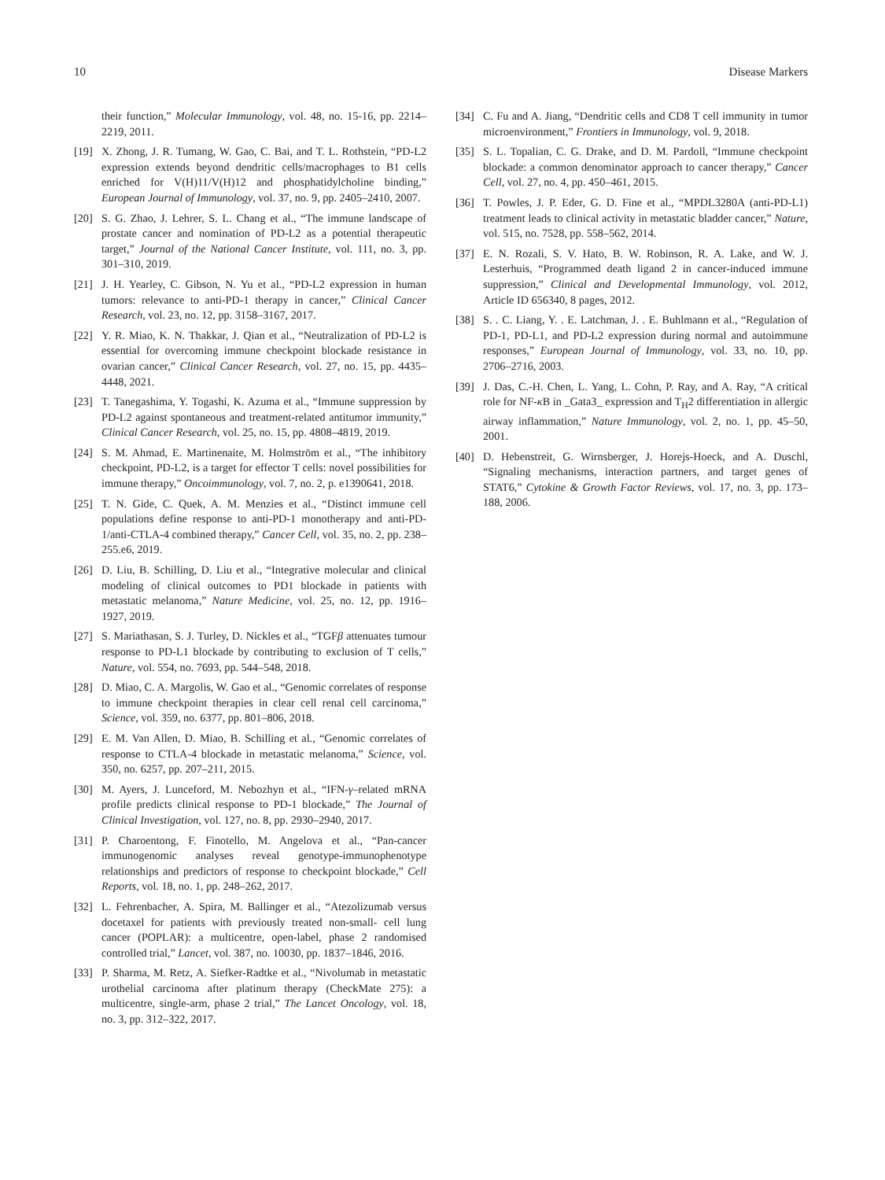10 Disease Markers
their function,” Molecular Immunology, vol. 48, no. 15-16, pp. 2214–2219, 2011.
[19] X. Zhong, J. R. Tumang, W. Gao, C. Bai, and T. L. Rothstein, “PD-L2 expression extends beyond dendritic cells/macrophages to B1 cells enriched for V(H)11/V(H)12 and phosphatidylcholine binding,” European Journal of Immunology, vol. 37, no. 9, pp. 2405–2410, 2007.
[20] S. G. Zhao, J. Lehrer, S. L. Chang et al., “The immune landscape of prostate cancer and nomination of PD-L2 as a potential therapeutic target,” Journal of the National Cancer Institute, vol. 111, no. 3, pp. 301–310, 2019.
[21] J. H. Yearley, C. Gibson, N. Yu et al., “PD-L2 expression in human tumors: relevance to anti-PD-1 therapy in cancer,” Clinical Cancer Research, vol. 23, no. 12, pp. 3158–3167, 2017.
[22] Y. R. Miao, K. N. Thakkar, J. Qian et al., “Neutralization of PD-L2 is essential for overcoming immune checkpoint blockade resistance in ovarian cancer,” Clinical Cancer Research, vol. 27, no. 15, pp. 4435–4448, 2021.
[23] T. Tanegashima, Y. Togashi, K. Azuma et al., “Immune suppression by PD-L2 against spontaneous and treatment-related antitumor immunity,” Clinical Cancer Research, vol. 25, no. 15, pp. 4808–4819, 2019.
[24] S. M. Ahmad, E. Martinenaite, M. Holmström et al., “The inhibitory checkpoint, PD-L2, is a target for effector T cells: novel possibilities for immune therapy,” Oncoimmunology, vol. 7, no. 2, p. e1390641, 2018.
[25] T. N. Gide, C. Quek, A. M. Menzies et al., “Distinct immune cell populations define response to anti-PD-1 monotherapy and anti-PD-1/anti-CTLA-4 combined therapy,” Cancer Cell, vol. 35, no. 2, pp. 238–255.e6, 2019.
[26] D. Liu, B. Schilling, D. Liu et al., “Integrative molecular and clinical modeling of clinical outcomes to PD1 blockade in patients with metastatic melanoma,” Nature Medicine, vol. 25, no. 12, pp. 1916–1927, 2019.
[27] S. Mariathasan, S. J. Turley, D. Nickles et al., “TGFβ attenuates tumour response to PD-L1 blockade by contributing to exclusion of T cells,” Nature, vol. 554, no. 7693, pp. 544–548, 2018.
[28] D. Miao, C. A. Margolis, W. Gao et al., “Genomic correlates of response to immune checkpoint therapies in clear cell renal cell carcinoma,” Science, vol. 359, no. 6377, pp. 801–806, 2018.
[29] E. M. Van Allen, D. Miao, B. Schilling et al., “Genomic correlates of response to CTLA-4 blockade in metastatic melanoma,” Science, vol. 350, no. 6257, pp. 207–211, 2015.
[30] M. Ayers, J. Lunceford, M. Nebozhyn et al., “IFN-γ–related mRNA profile predicts clinical response to PD-1 blockade,” The Journal of Clinical Investigation, vol. 127, no. 8, pp. 2930–2940, 2017.
[31] P. Charoentong, F. Finotello, M. Angelova et al., “Pan-cancer immunogenomic analyses reveal genotype-immunophenotype relationships and predictors of response to checkpoint blockade,” Cell Reports, vol. 18, no. 1, pp. 248–262, 2017.
[32] L. Fehrenbacher, A. Spira, M. Ballinger et al., “Atezolizumab versus docetaxel for patients with previously treated non-small- cell lung cancer (POPLAR): a multicentre, open-label, phase 2 randomised controlled trial,” Lancet, vol. 387, no. 10030, pp. 1837–1846, 2016.
[33] P. Sharma, M. Retz, A. Siefker-Radtke et al., “Nivolumab in metastatic urothelial carcinoma after platinum therapy (CheckMate 275): a multicentre, single-arm, phase 2 trial,” The Lancet Oncology, vol. 18, no. 3, pp. 312–322, 2017.
[34] C. Fu and A. Jiang, “Dendritic cells and CD8 T cell immunity in tumor microenvironment,” Frontiers in Immunology, vol. 9, 2018.
[35] S. L. Topalian, C. G. Drake, and D. M. Pardoll, “Immune checkpoint blockade: a common denominator approach to cancer therapy,” Cancer Cell, vol. 27, no. 4, pp. 450–461, 2015.
[36] T. Powles, J. P. Eder, G. D. Fine et al., “MPDL3280A (anti-PD-L1) treatment leads to clinical activity in metastatic bladder cancer,” Nature, vol. 515, no. 7528, pp. 558–562, 2014.
[37] E. N. Rozali, S. V. Hato, B. W. Robinson, R. A. Lake, and W. J. Lesterhuis, “Programmed death ligand 2 in cancer-induced immune suppression,” Clinical and Developmental Immunology, vol. 2012, Article ID 656340, 8 pages, 2012.
[38] S. . C. Liang, Y. . E. Latchman, J. . E. Buhlmann et al., “Regulation of PD-1, PD-L1, and PD-L2 expression during normal and autoimmune responses,” European Journal of Immunology, vol. 33, no. 10, pp. 2706–2716, 2003.
[39] J. Das, C.-H. Chen, L. Yang, L. Cohn, P. Ray, and A. Ray, “A critical role for NF-κ B in _Gata3_ expression and T<sub>H</sub>2 differentiation in allergic airway inflammation,” Nature Immunology, vol. 2, no. 1, pp. 45–50, 2001.
[40] D. Hebenstreit, G. Wirnsberger, J. Horejs-Hoeck, and A. Duschl, “Signaling mechanisms, interaction partners, and target genes of STAT6,” Cytokine & Growth Factor Reviews, vol. 17, no. 3, pp. 173–188, 2006.